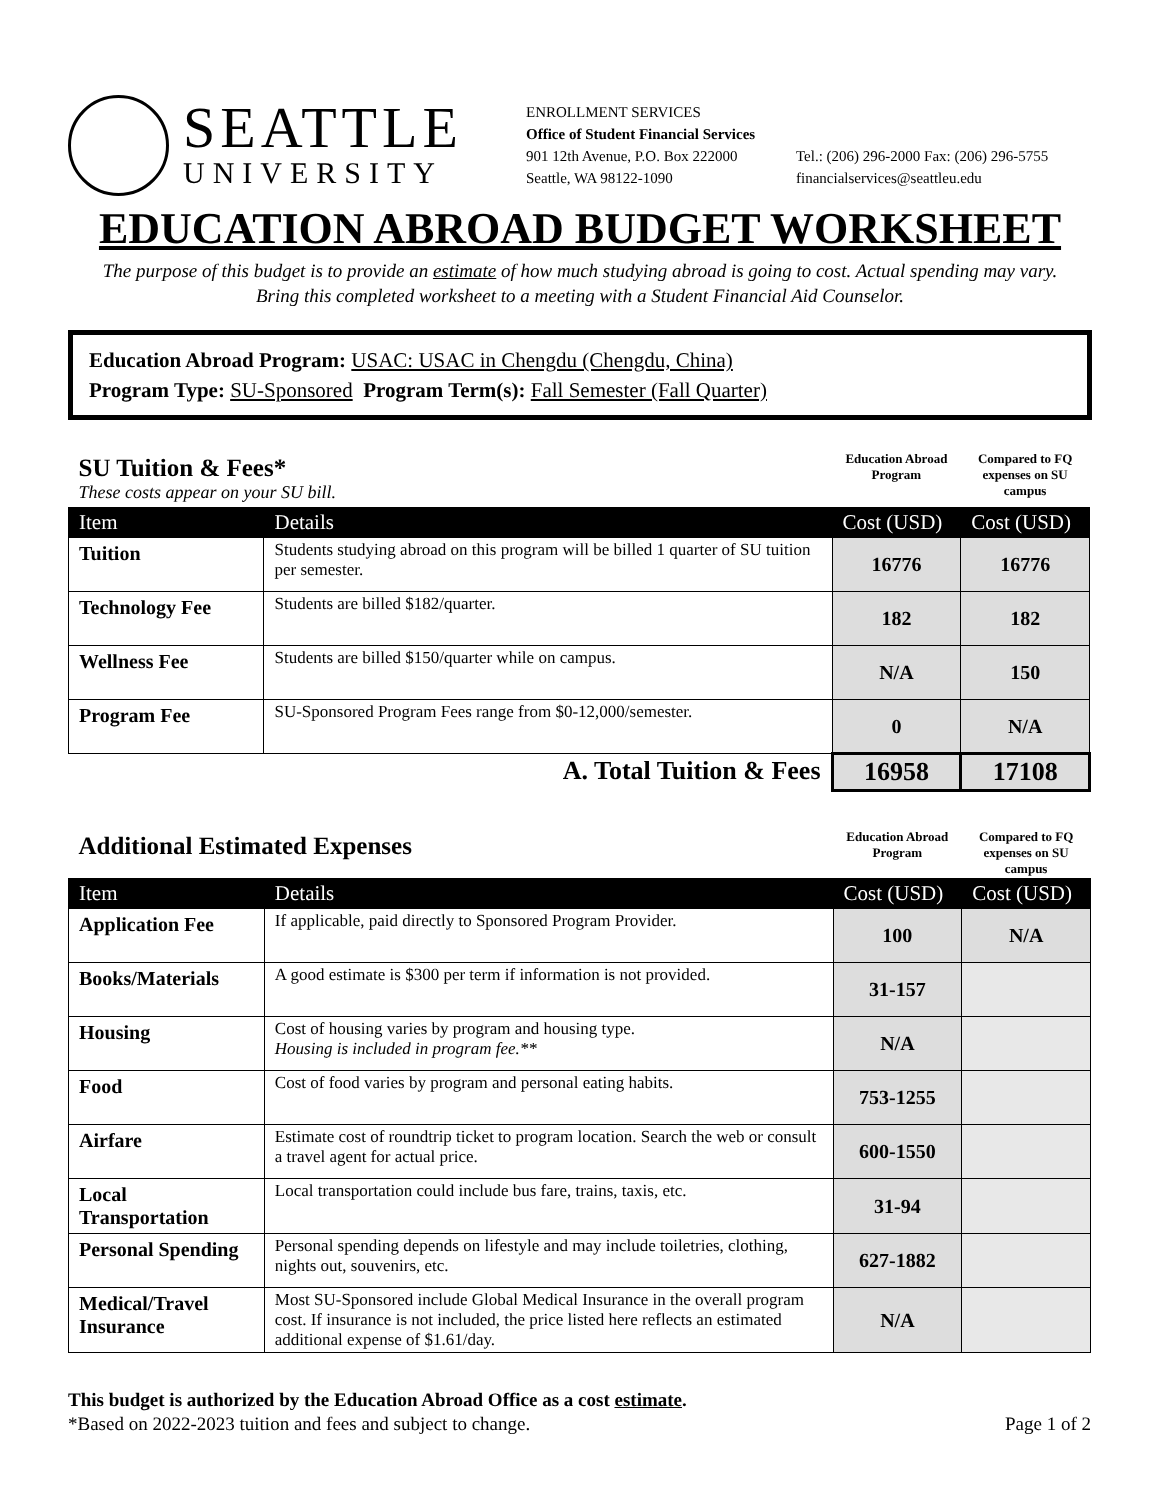SEATTLE
UNIVERSITY
ENROLLMENT SERVICES
Office of Student Financial Services
901 12th Avenue, P.O. Box 222000
Seattle, WA 98122-1090
Tel.: (206) 296-2000 Fax: (206) 296-5755
financialservices@seattleu.edu
EDUCATION ABROAD BUDGET WORKSHEET
The purpose of this budget is to provide an estimate of how much studying abroad is going to cost. Actual spending may vary.
Bring this completed worksheet to a meeting with a Student Financial Aid Counselor.
Education Abroad Program: USAC: USAC in Chengdu (Chengdu, China)
Program Type: SU-Sponsored Program Term(s): Fall Semester (Fall Quarter)
| SU Tuition & Fees* These costs appear on your SU bill. | | Education Abroad Program | Compared to FQ expenses on SU campus |
| Item | Details | Cost (USD) | Cost (USD) |
| Tuition | Students studying abroad on this program will be billed 1 quarter of SU tuition per semester. | 16776 | 16776 |
| Technology Fee | Students are billed $182/quarter. | 182 | 182 |
| Wellness Fee | Students are billed $150/quarter while on campus. | N/A | 150 |
| Program Fee | SU-Sponsored Program Fees range from $0-12,000/semester. | 0 | N/A |
| A. Total Tuition & Fees | | 16958 | 17108 |
| Additional Estimated Expenses | | Education Abroad Program | Compared to FQ expenses on SU campus |
| Item | Details | Cost (USD) | Cost (USD) |
| Application Fee | If applicable, paid directly to Sponsored Program Provider. | 100 | N/A |
| Books/Materials | A good estimate is $300 per term if information is not provided. | 31-157 | |
| Housing | Cost of housing varies by program and housing type. Housing is included in program fee.** | N/A | |
| Food | Cost of food varies by program and personal eating habits. | 753-1255 | |
| Airfare | Estimate cost of roundtrip ticket to program location. Search the web or consult a travel agent for actual price. | 600-1550 | |
| Local Transportation | Local transportation could include bus fare, trains, taxis, etc. | 31-94 | |
| Personal Spending | Personal spending depends on lifestyle and may include toiletries, clothing, nights out, souvenirs, etc. | 627-1882 | |
| Medical/Travel Insurance | Most SU-Sponsored include Global Medical Insurance in the overall program cost. If insurance is not included, the price listed here reflects an estimated additional expense of $1.61/day. | N/A | |
This budget is authorized by the Education Abroad Office as a cost estimate.
*Based on 2022-2023 tuition and fees and subject to change. Page 1 of 2